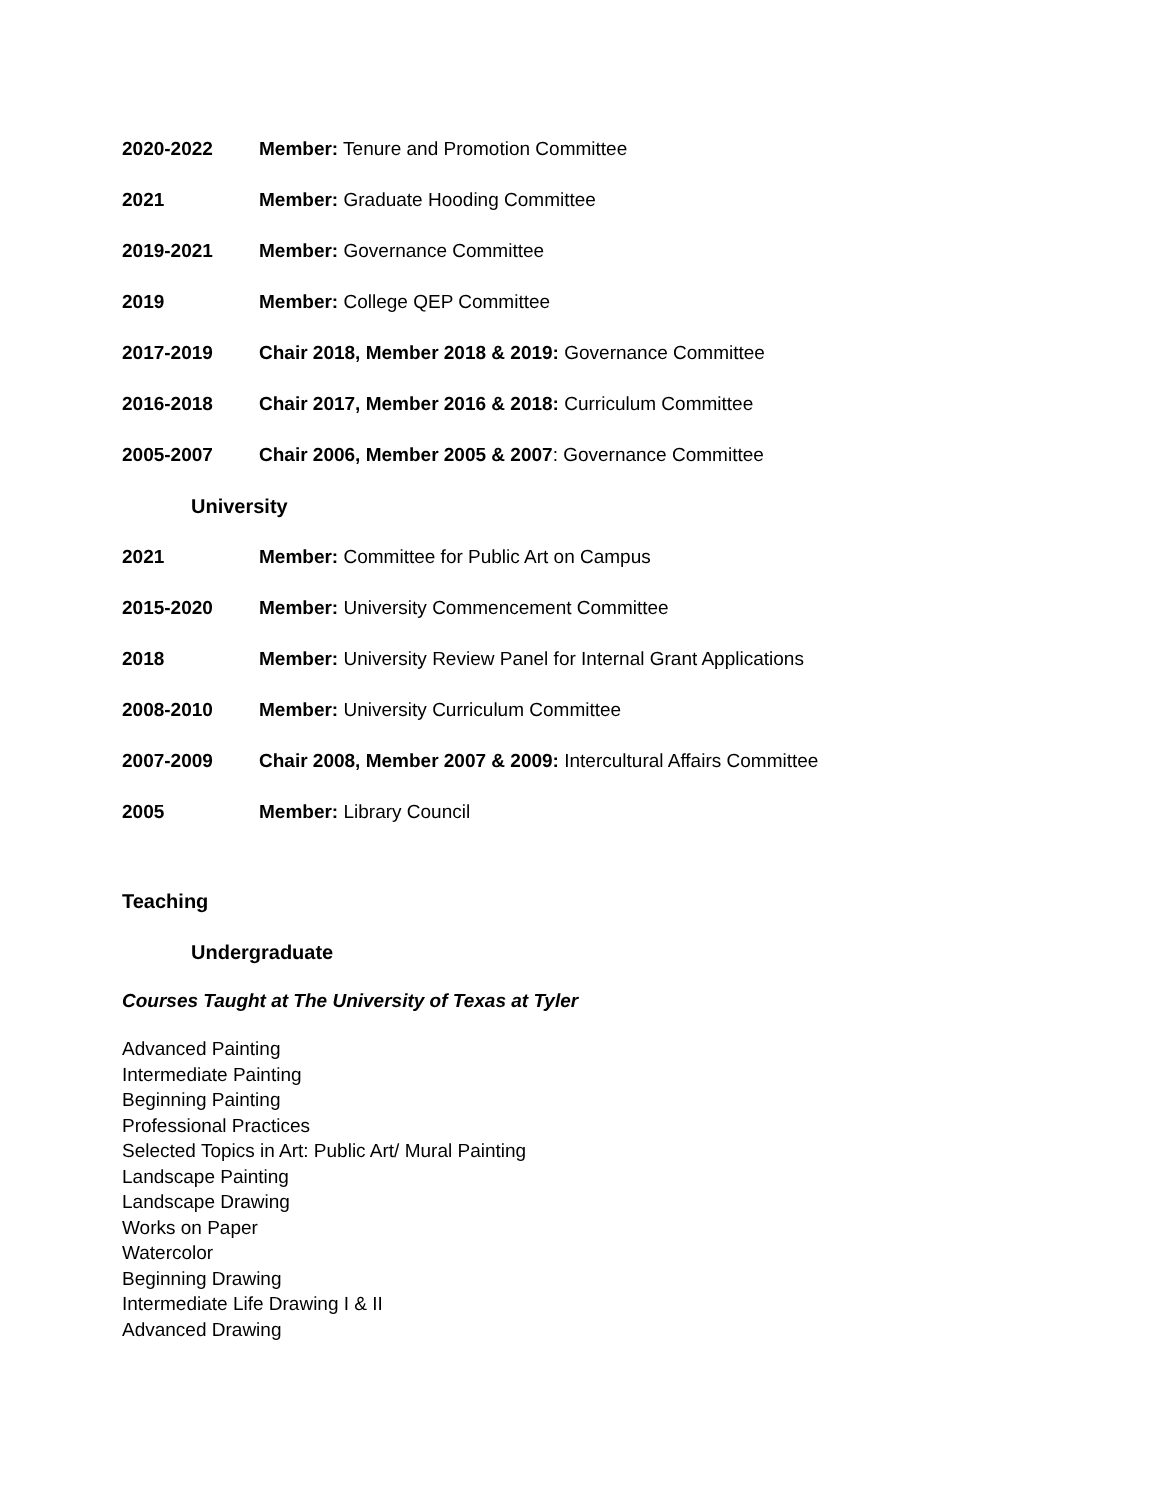2020-2022 Member: Tenure and Promotion Committee
2021 Member: Graduate Hooding Committee
2019-2021 Member: Governance Committee
2019 Member: College QEP Committee
2017-2019 Chair 2018, Member 2018 & 2019: Governance Committee
2016-2018 Chair 2017, Member 2016 & 2018: Curriculum Committee
2005-2007 Chair 2006, Member 2005 & 2007: Governance Committee
University
2021 Member: Committee for Public Art on Campus
2015-2020 Member: University Commencement Committee
2018 Member: University Review Panel for Internal Grant Applications
2008-2010 Member: University Curriculum Committee
2007-2009 Chair 2008, Member 2007 & 2009: Intercultural Affairs Committee
2005 Member: Library Council
Teaching
Undergraduate
Courses Taught at The University of Texas at Tyler
Advanced Painting
Intermediate Painting
Beginning Painting
Professional Practices
Selected Topics in Art: Public Art/ Mural Painting
Landscape Painting
Landscape Drawing
Works on Paper
Watercolor
Beginning Drawing
Intermediate Life Drawing I & II
Advanced Drawing